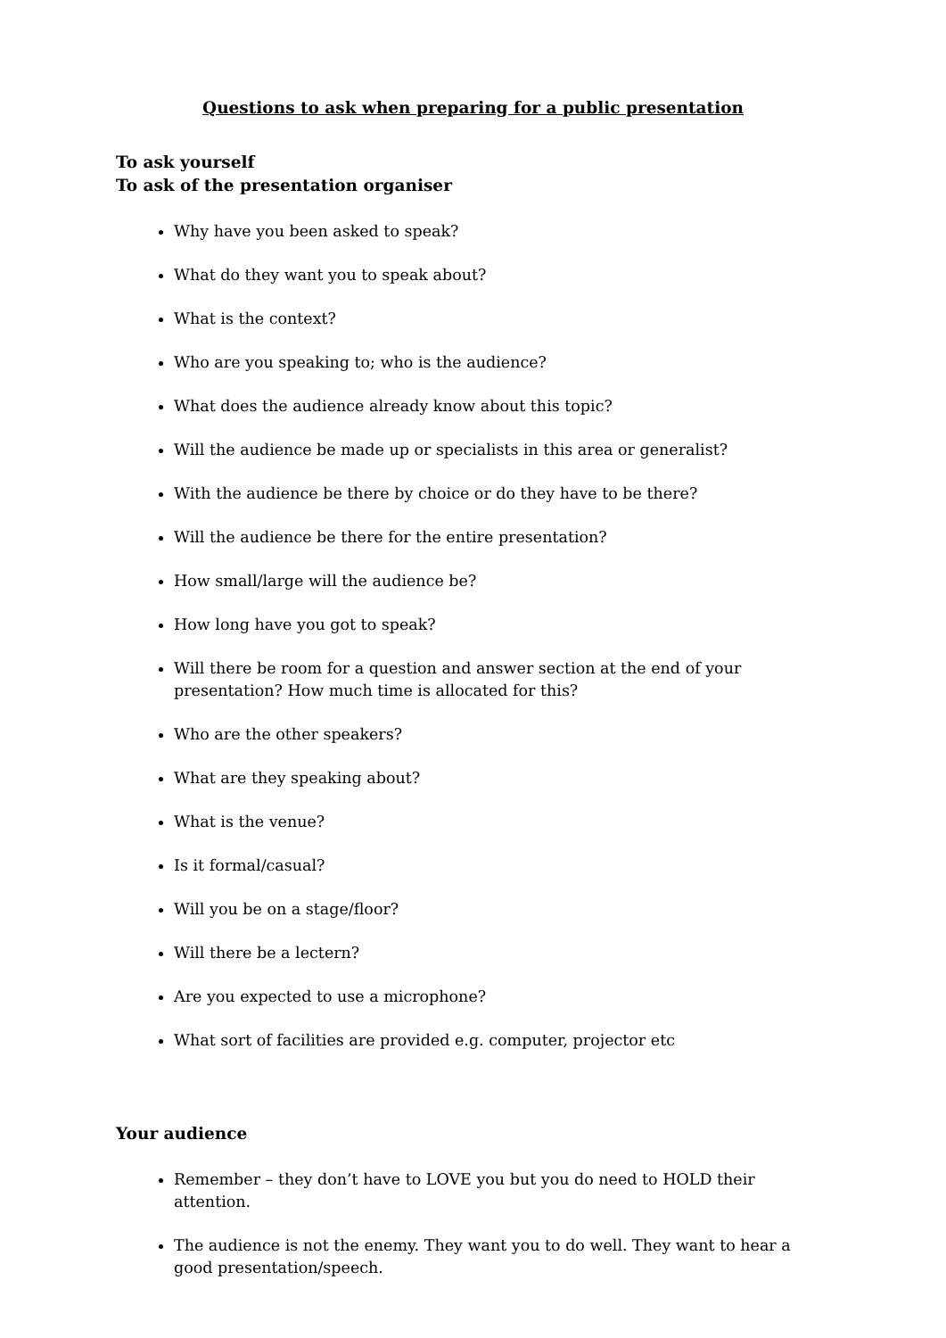Questions to ask when preparing for a public presentation
To ask yourself
To ask of the presentation organiser
Why have you been asked to speak?
What do they want you to speak about?
What is the context?
Who are you speaking to; who is the audience?
What does the audience already know about this topic?
Will the audience be made up or specialists in this area or generalist?
With the audience be there by choice or do they have to be there?
Will the audience be there for the entire presentation?
How small/large will the audience be?
How long have you got to speak?
Will there be room for a question and answer section at the end of your presentation? How much time is allocated for this?
Who are the other speakers?
What are they speaking about?
What is the venue?
Is it formal/casual?
Will you be on a stage/floor?
Will there be a lectern?
Are you expected to use a microphone?
What sort of facilities are provided e.g. computer, projector etc
Your audience
Remember – they don’t have to LOVE you but you do need to HOLD their attention.
The audience is not the enemy. They want you to do well. They want to hear a good presentation/speech.